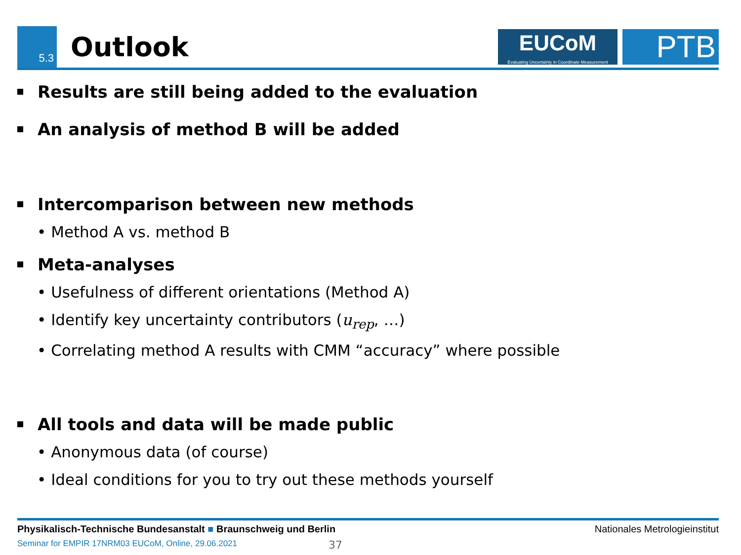5.3
Outlook
EUCoM
Evaluating Uncertainty in Coordinate Measurement
PTB
Results are still being added to the evaluation
An analysis of method B will be added
Intercomparison between new methods
• Method A vs. method B
Meta-analyses
• Usefulness of different orientations (Method A)
• Identify key uncertainty contributors (u<sub>rep</sub>, …)
• Correlating method A results with CMM “accuracy” where possible
All tools and data will be made public
• Anonymous data (of course)
• Ideal conditions for you to try out these methods yourself
Physikalisch-Technische Bundesanstalt ■ Braunschweig und Berlin Nationales Metrologieinstitut
Seminar for EMPIR 17NRM03 EUCoM, Online, 29.06.2021 37